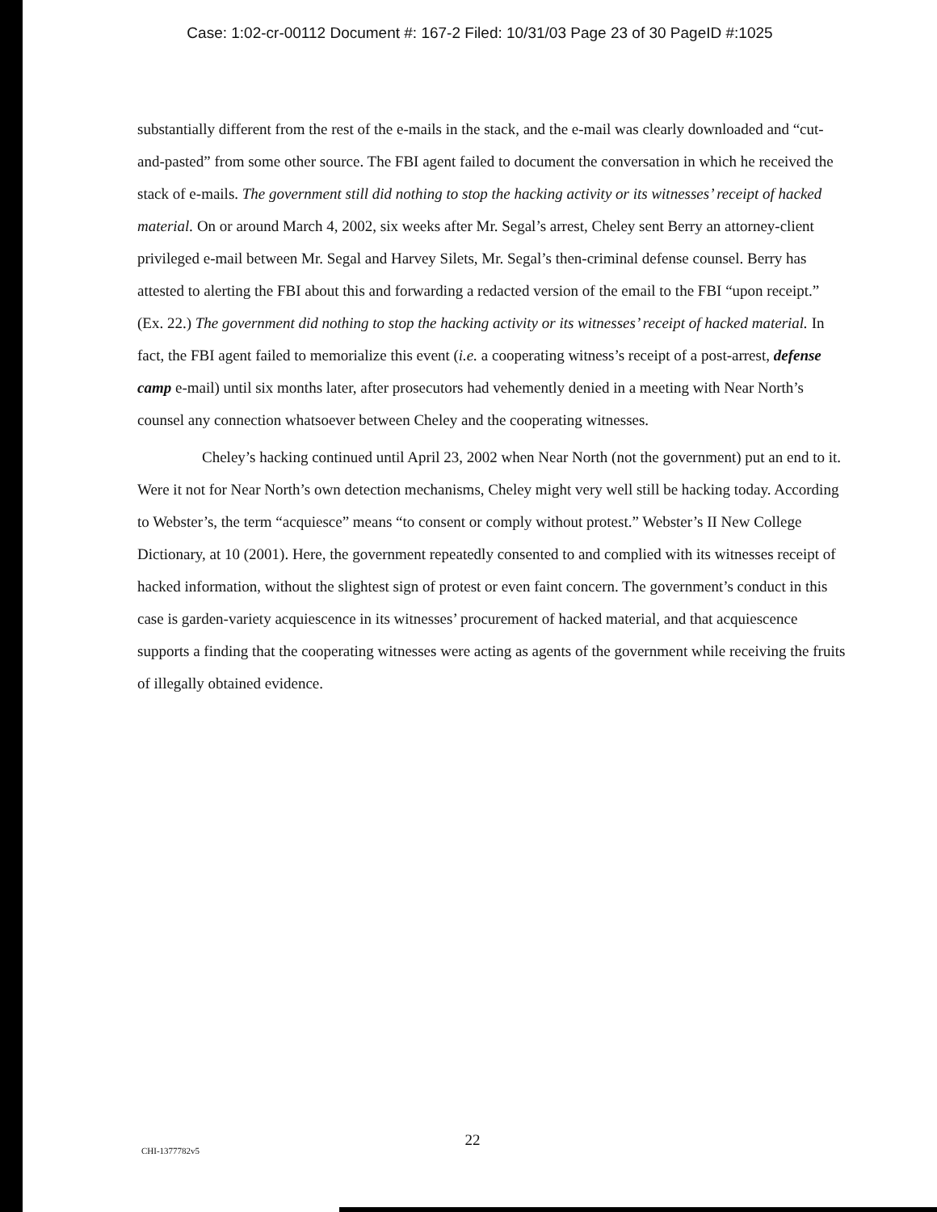Case: 1:02-cr-00112 Document #: 167-2 Filed: 10/31/03 Page 23 of 30 PageID #:1025
substantially different from the rest of the e-mails in the stack, and the e-mail was clearly downloaded and “cut-and-pasted” from some other source. The FBI agent failed to document the conversation in which he received the stack of e-mails. The government still did nothing to stop the hacking activity or its witnesses’ receipt of hacked material. On or around March 4, 2002, six weeks after Mr. Segal’s arrest, Cheley sent Berry an attorney-client privileged e-mail between Mr. Segal and Harvey Silets, Mr. Segal’s then-criminal defense counsel. Berry has attested to alerting the FBI about this and forwarding a redacted version of the email to the FBI “upon receipt.” (Ex. 22.) The government did nothing to stop the hacking activity or its witnesses’ receipt of hacked material. In fact, the FBI agent failed to memorialize this event (i.e. a cooperating witness’s receipt of a post-arrest, defense camp e-mail) until six months later, after prosecutors had vehemently denied in a meeting with Near North’s counsel any connection whatsoever between Cheley and the cooperating witnesses.
Cheley’s hacking continued until April 23, 2002 when Near North (not the government) put an end to it. Were it not for Near North’s own detection mechanisms, Cheley might very well still be hacking today. According to Webster’s, the term “acquiesce” means “to consent or comply without protest.” Webster’s II New College Dictionary, at 10 (2001). Here, the government repeatedly consented to and complied with its witnesses receipt of hacked information, without the slightest sign of protest or even faint concern. The government’s conduct in this case is garden-variety acquiescence in its witnesses’ procurement of hacked material, and that acquiescence supports a finding that the cooperating witnesses were acting as agents of the government while receiving the fruits of illegally obtained evidence.
CHI-1377782v5
22